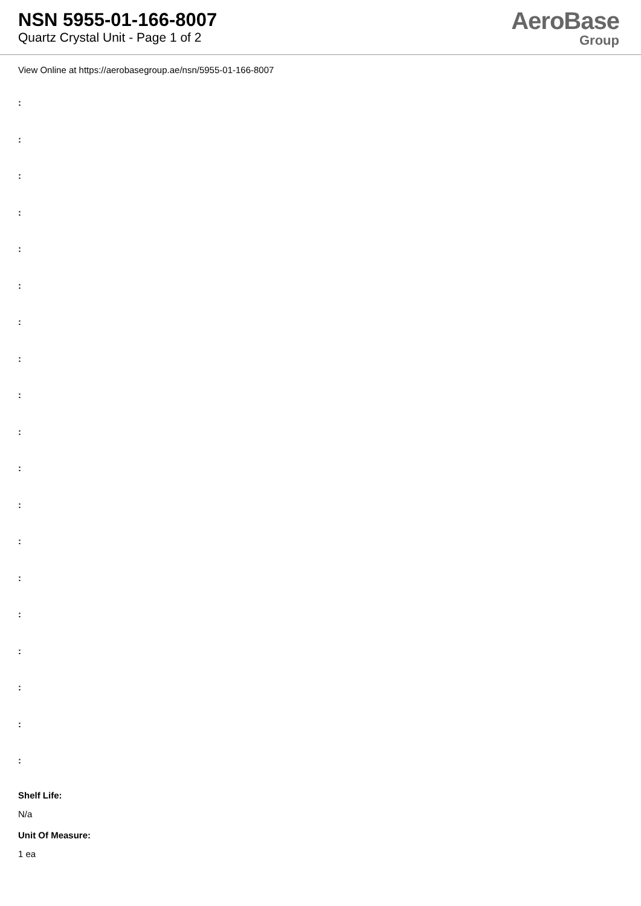NSN 5955-01-166-8007
Quartz Crystal Unit - Page 1 of 2
AeroBase
Group
View Online at https://aerobasegroup.ae/nsn/5955-01-166-8007
:
:
:
:
:
:
:
:
:
:
:
:
:
:
:
:
:
:
:
Shelf Life:
N/a
Unit Of Measure:
1 ea